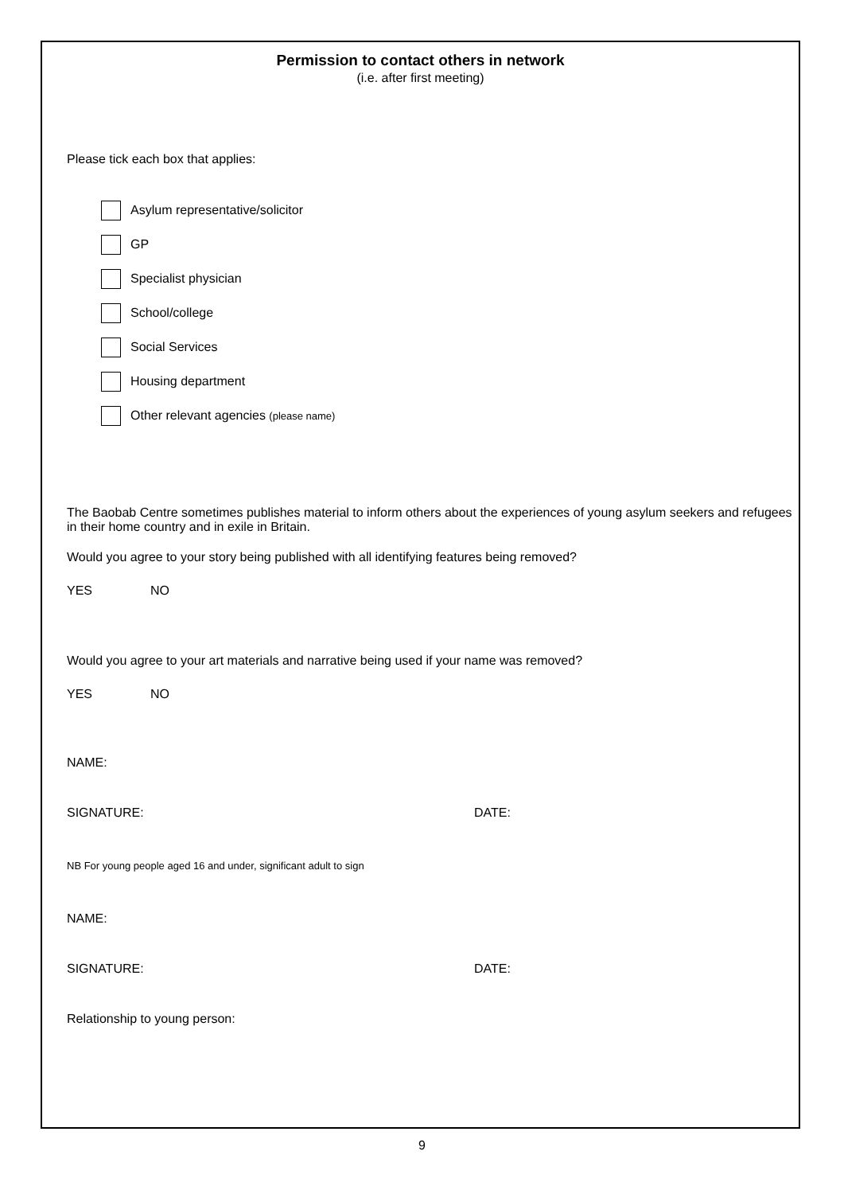Permission to contact others in network
(i.e. after first meeting)
Please tick each box that applies:
Asylum representative/solicitor
GP
Specialist physician
School/college
Social Services
Housing department
Other relevant agencies (please name)
The Baobab Centre sometimes publishes material to inform others about the experiences of young asylum seekers and refugees in their home country and in exile in Britain.
Would you agree to your story being published with all identifying features being removed?
YES NO
Would you agree to your art materials and narrative being used if your name was removed?
YES NO
NAME:
SIGNATURE: DATE:
NB For young people aged 16 and under, significant adult to sign
NAME:
SIGNATURE: DATE:
Relationship to young person:
9